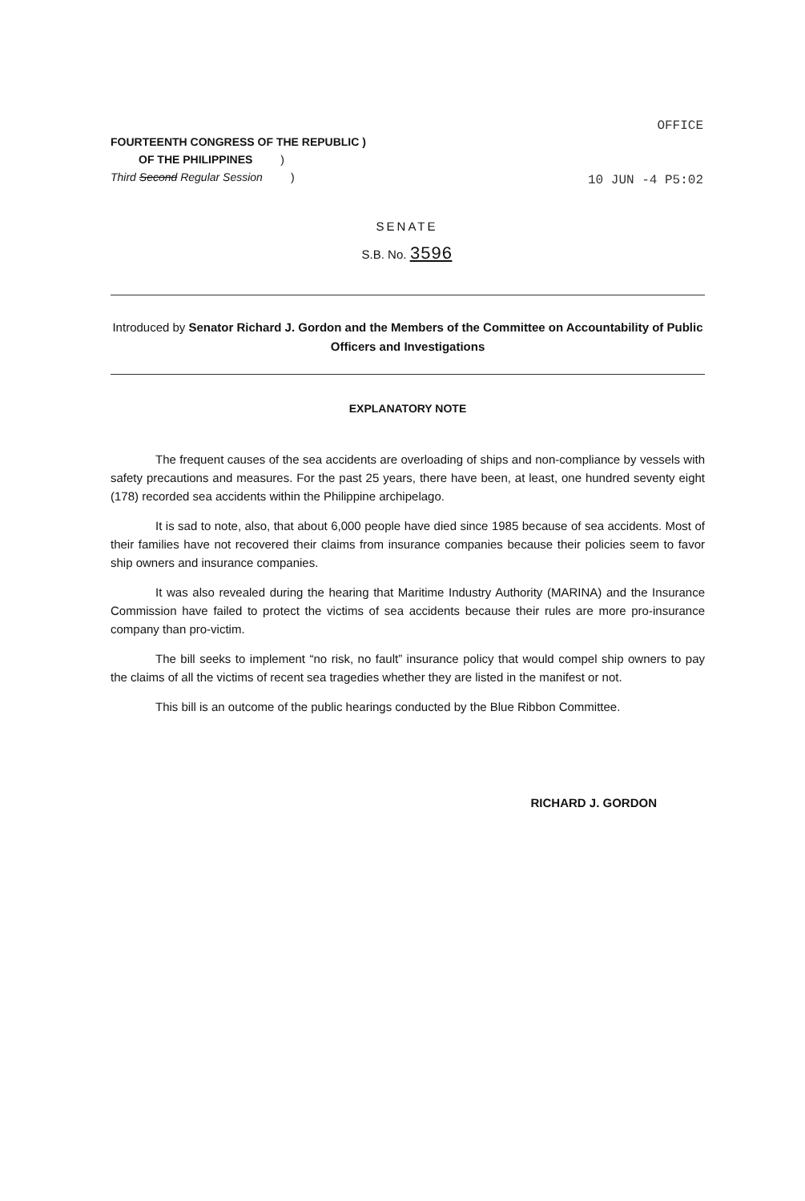OFFICE
FOURTEENTH CONGRESS OF THE REPUBLIC )
OF THE PHILIPPINES )
Third Second Regular Session )
10 JUN -4 P5:02
SENATE
S.B. No. 3596
Introduced by Senator Richard J. Gordon and the Members of the Committee on Accountability of Public Officers and Investigations
EXPLANATORY NOTE
The frequent causes of the sea accidents are overloading of ships and non-compliance by vessels with safety precautions and measures. For the past 25 years, there have been, at least, one hundred seventy eight (178) recorded sea accidents within the Philippine archipelago.
It is sad to note, also, that about 6,000 people have died since 1985 because of sea accidents. Most of their families have not recovered their claims from insurance companies because their policies seem to favor ship owners and insurance companies.
It was also revealed during the hearing that Maritime Industry Authority (MARINA) and the Insurance Commission have failed to protect the victims of sea accidents because their rules are more pro-insurance company than pro-victim.
The bill seeks to implement “no risk, no fault” insurance policy that would compel ship owners to pay the claims of all the victims of recent sea tragedies whether they are listed in the manifest or not.
This bill is an outcome of the public hearings conducted by the Blue Ribbon Committee.
RICHARD J. GORDON